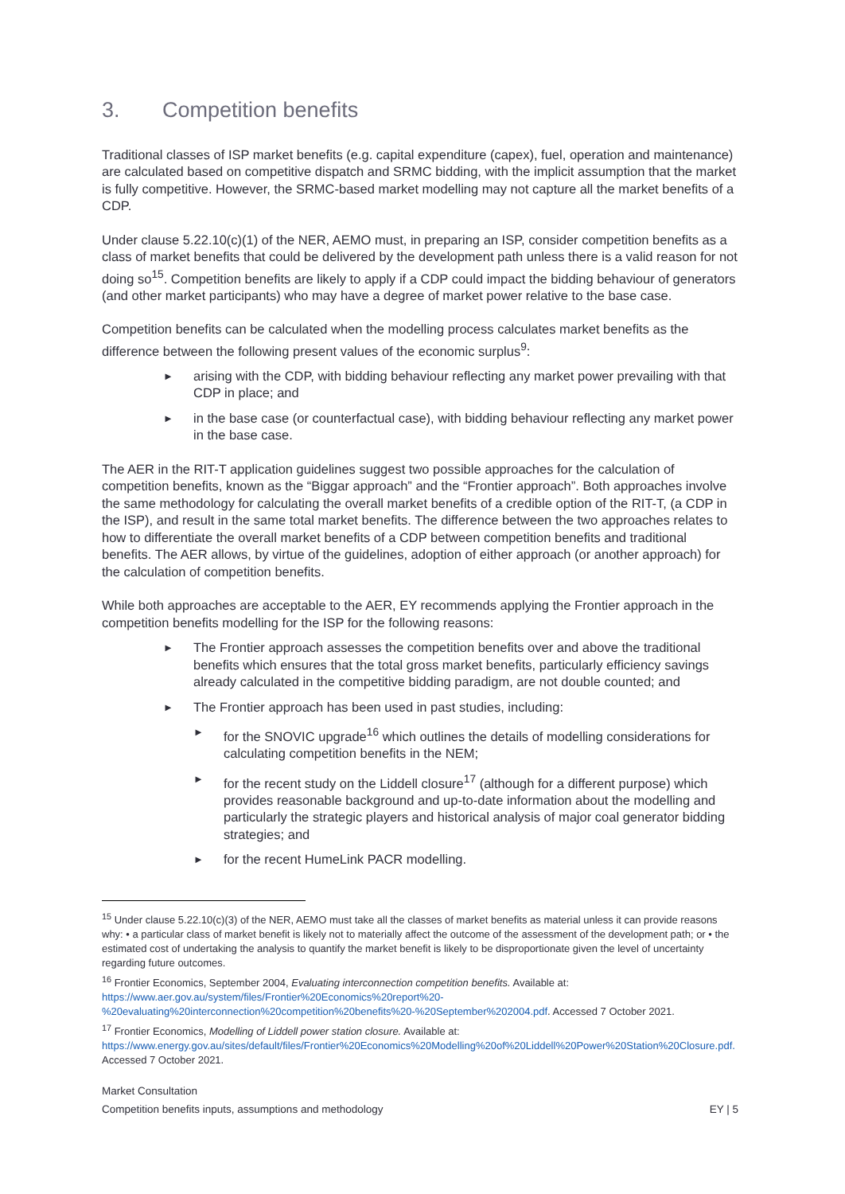3. Competition benefits
Traditional classes of ISP market benefits (e.g. capital expenditure (capex), fuel, operation and maintenance) are calculated based on competitive dispatch and SRMC bidding, with the implicit assumption that the market is fully competitive. However, the SRMC-based market modelling may not capture all the market benefits of a CDP.
Under clause 5.22.10(c)(1) of the NER, AEMO must, in preparing an ISP, consider competition benefits as a class of market benefits that could be delivered by the development path unless there is a valid reason for not doing so<sup>15</sup>. Competition benefits are likely to apply if a CDP could impact the bidding behaviour of generators (and other market participants) who may have a degree of market power relative to the base case.
Competition benefits can be calculated when the modelling process calculates market benefits as the difference between the following present values of the economic surplus<sup>9</sup>:
► arising with the CDP, with bidding behaviour reflecting any market power prevailing with that CDP in place; and
► in the base case (or counterfactual case), with bidding behaviour reflecting any market power in the base case.
The AER in the RIT-T application guidelines suggest two possible approaches for the calculation of competition benefits, known as the “Biggar approach” and the “Frontier approach”. Both approaches involve the same methodology for calculating the overall market benefits of a credible option of the RIT-T, (a CDP in the ISP), and result in the same total market benefits. The difference between the two approaches relates to how to differentiate the overall market benefits of a CDP between competition benefits and traditional benefits. The AER allows, by virtue of the guidelines, adoption of either approach (or another approach) for the calculation of competition benefits.
While both approaches are acceptable to the AER, EY recommends applying the Frontier approach in the competition benefits modelling for the ISP for the following reasons:
► The Frontier approach assesses the competition benefits over and above the traditional benefits which ensures that the total gross market benefits, particularly efficiency savings already calculated in the competitive bidding paradigm, are not double counted; and
► The Frontier approach has been used in past studies, including:
► for the SNOVIC upgrade<sup>16</sup> which outlines the details of modelling considerations for calculating competition benefits in the NEM;
► for the recent study on the Liddell closure<sup>17</sup> (although for a different purpose) which provides reasonable background and up-to-date information about the modelling and particularly the strategic players and historical analysis of major coal generator bidding strategies; and
► for the recent HumeLink PACR modelling.
<sup>15</sup> Under clause 5.22.10(c)(3) of the NER, AEMO must take all the classes of market benefits as material unless it can provide reasons why: • a particular class of market benefit is likely not to materially affect the outcome of the assessment of the development path; or • the estimated cost of undertaking the analysis to quantify the market benefit is likely to be disproportionate given the level of uncertainty regarding future outcomes.
<sup>16</sup> Frontier Economics, September 2004, Evaluating interconnection competition benefits. Available at: https://www.aer.gov.au/system/files/Frontier%20Economics%20report%20-%20evaluating%20interconnection%20competition%20benefits%20-%20September%202004.pdf. Accessed 7 October 2021.
<sup>17</sup> Frontier Economics, Modelling of Liddell power station closure. Available at: https://www.energy.gov.au/sites/default/files/Frontier%20Economics%20Modelling%20of%20Liddell%20Power%20Station%20Closure.pdf. Accessed 7 October 2021.
Market Consultation
Competition benefits inputs, assumptions and methodology EY | 5